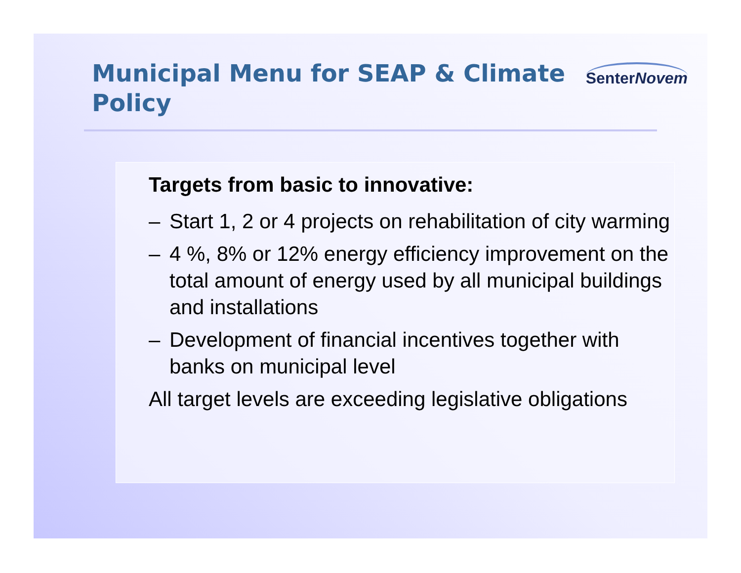Municipal Menu for SEAP & Climate Policy
SenterNovem
Targets from basic to innovative:
– Start 1, 2 or 4 projects on rehabilitation of city warming
– 4 %, 8% or 12% energy efficiency improvement on the total amount of energy used by all municipal buildings and installations
– Development of financial incentives together with banks on municipal level
All target levels are exceeding legislative obligations